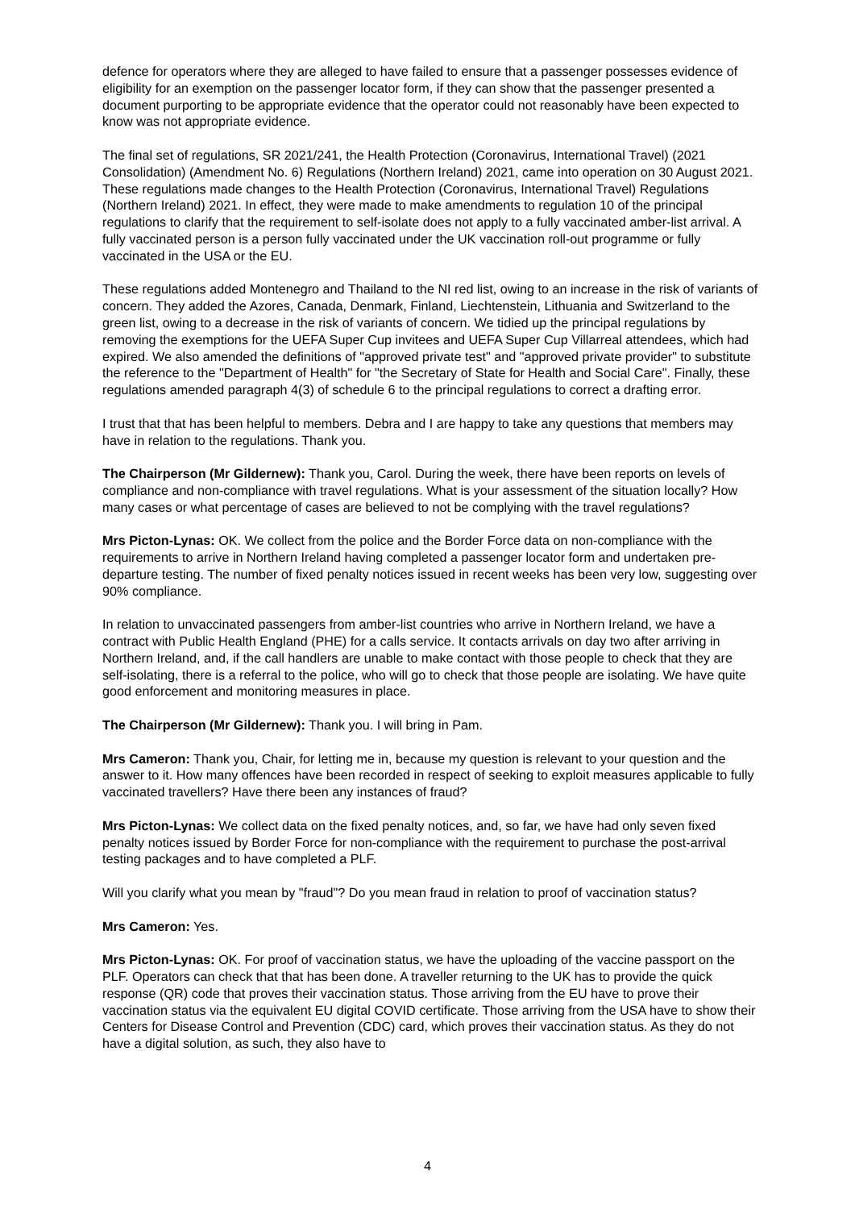defence for operators where they are alleged to have failed to ensure that a passenger possesses evidence of eligibility for an exemption on the passenger locator form, if they can show that the passenger presented a document purporting to be appropriate evidence that the operator could not reasonably have been expected to know was not appropriate evidence.
The final set of regulations, SR 2021/241, the Health Protection (Coronavirus, International Travel) (2021 Consolidation) (Amendment No. 6) Regulations (Northern Ireland) 2021, came into operation on 30 August 2021. These regulations made changes to the Health Protection (Coronavirus, International Travel) Regulations (Northern Ireland) 2021. In effect, they were made to make amendments to regulation 10 of the principal regulations to clarify that the requirement to self-isolate does not apply to a fully vaccinated amber-list arrival. A fully vaccinated person is a person fully vaccinated under the UK vaccination roll-out programme or fully vaccinated in the USA or the EU.
These regulations added Montenegro and Thailand to the NI red list, owing to an increase in the risk of variants of concern. They added the Azores, Canada, Denmark, Finland, Liechtenstein, Lithuania and Switzerland to the green list, owing to a decrease in the risk of variants of concern. We tidied up the principal regulations by removing the exemptions for the UEFA Super Cup invitees and UEFA Super Cup Villarreal attendees, which had expired. We also amended the definitions of "approved private test" and "approved private provider" to substitute the reference to the "Department of Health" for "the Secretary of State for Health and Social Care". Finally, these regulations amended paragraph 4(3) of schedule 6 to the principal regulations to correct a drafting error.
I trust that that has been helpful to members. Debra and I are happy to take any questions that members may have in relation to the regulations. Thank you.
The Chairperson (Mr Gildernew): Thank you, Carol. During the week, there have been reports on levels of compliance and non-compliance with travel regulations. What is your assessment of the situation locally? How many cases or what percentage of cases are believed to not be complying with the travel regulations?
Mrs Picton-Lynas: OK. We collect from the police and the Border Force data on non-compliance with the requirements to arrive in Northern Ireland having completed a passenger locator form and undertaken pre-departure testing. The number of fixed penalty notices issued in recent weeks has been very low, suggesting over 90% compliance.
In relation to unvaccinated passengers from amber-list countries who arrive in Northern Ireland, we have a contract with Public Health England (PHE) for a calls service. It contacts arrivals on day two after arriving in Northern Ireland, and, if the call handlers are unable to make contact with those people to check that they are self-isolating, there is a referral to the police, who will go to check that those people are isolating. We have quite good enforcement and monitoring measures in place.
The Chairperson (Mr Gildernew): Thank you. I will bring in Pam.
Mrs Cameron: Thank you, Chair, for letting me in, because my question is relevant to your question and the answer to it. How many offences have been recorded in respect of seeking to exploit measures applicable to fully vaccinated travellers? Have there been any instances of fraud?
Mrs Picton-Lynas: We collect data on the fixed penalty notices, and, so far, we have had only seven fixed penalty notices issued by Border Force for non-compliance with the requirement to purchase the post-arrival testing packages and to have completed a PLF.
Will you clarify what you mean by "fraud"? Do you mean fraud in relation to proof of vaccination status?
Mrs Cameron: Yes.
Mrs Picton-Lynas: OK. For proof of vaccination status, we have the uploading of the vaccine passport on the PLF. Operators can check that that has been done. A traveller returning to the UK has to provide the quick response (QR) code that proves their vaccination status. Those arriving from the EU have to prove their vaccination status via the equivalent EU digital COVID certificate. Those arriving from the USA have to show their Centers for Disease Control and Prevention (CDC) card, which proves their vaccination status. As they do not have a digital solution, as such, they also have to
4